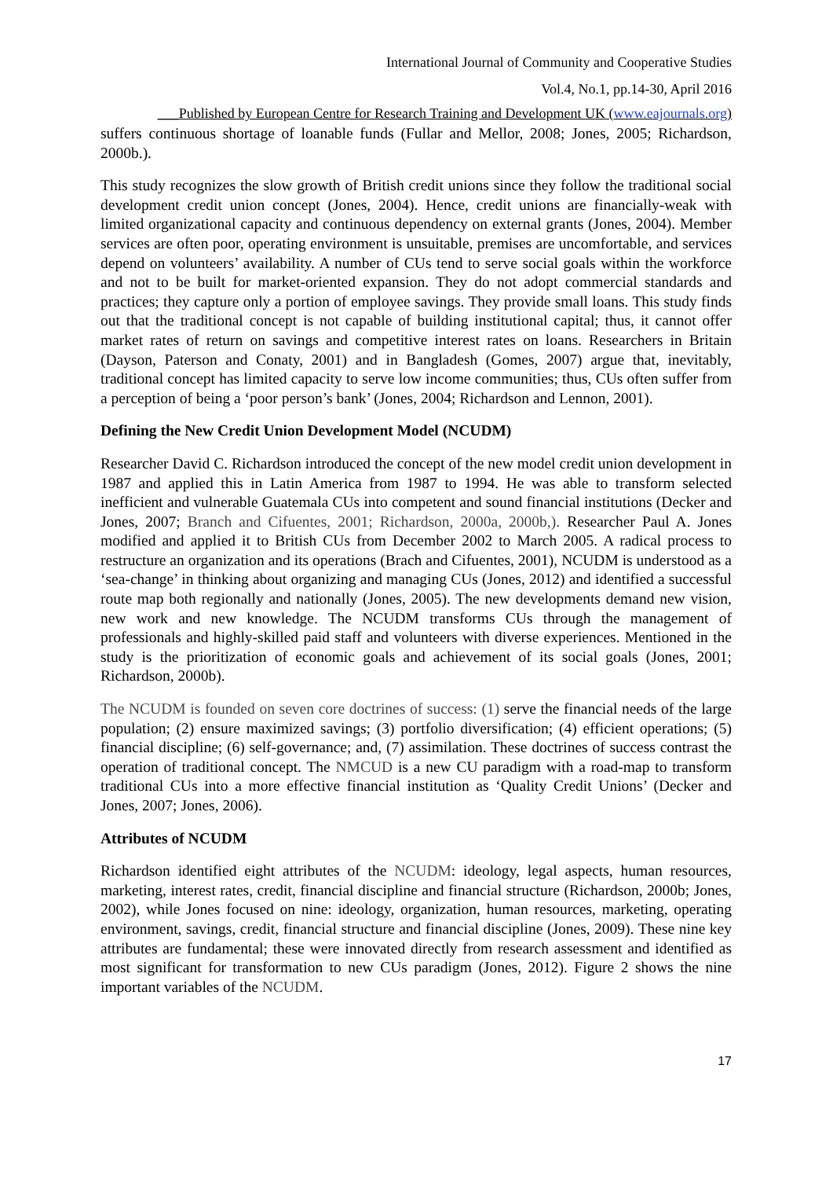International Journal of Community and Cooperative Studies
Vol.4, No.1, pp.14-30, April 2016
___Published by European Centre for Research Training and Development UK (www.eajournals.org)
suffers continuous shortage of loanable funds (Fullar and Mellor, 2008; Jones, 2005; Richardson, 2000b.).
This study recognizes the slow growth of British credit unions since they follow the traditional social development credit union concept (Jones, 2004). Hence, credit unions are financially-weak with limited organizational capacity and continuous dependency on external grants (Jones, 2004). Member services are often poor, operating environment is unsuitable, premises are uncomfortable, and services depend on volunteers’ availability. A number of CUs tend to serve social goals within the workforce and not to be built for market-oriented expansion. They do not adopt commercial standards and practices; they capture only a portion of employee savings. They provide small loans. This study finds out that the traditional concept is not capable of building institutional capital; thus, it cannot offer market rates of return on savings and competitive interest rates on loans. Researchers in Britain (Dayson, Paterson and Conaty, 2001) and in Bangladesh (Gomes, 2007) argue that, inevitably, traditional concept has limited capacity to serve low income communities; thus, CUs often suffer from a perception of being a ‘poor person’s bank’ (Jones, 2004; Richardson and Lennon, 2001).
Defining the New Credit Union Development Model (NCUDM)
Researcher David C. Richardson introduced the concept of the new model credit union development in 1987 and applied this in Latin America from 1987 to 1994. He was able to transform selected inefficient and vulnerable Guatemala CUs into competent and sound financial institutions (Decker and Jones, 2007; Branch and Cifuentes, 2001; Richardson, 2000a, 2000b,). Researcher Paul A. Jones modified and applied it to British CUs from December 2002 to March 2005. A radical process to restructure an organization and its operations (Brach and Cifuentes, 2001), NCUDM is understood as a ‘sea-change’ in thinking about organizing and managing CUs (Jones, 2012) and identified a successful route map both regionally and nationally (Jones, 2005). The new developments demand new vision, new work and new knowledge. The NCUDM transforms CUs through the management of professionals and highly-skilled paid staff and volunteers with diverse experiences. Mentioned in the study is the prioritization of economic goals and achievement of its social goals (Jones, 2001; Richardson, 2000b).
The NCUDM is founded on seven core doctrines of success: (1) serve the financial needs of the large population; (2) ensure maximized savings; (3) portfolio diversification; (4) efficient operations; (5) financial discipline; (6) self-governance; and, (7) assimilation. These doctrines of success contrast the operation of traditional concept. The NMCUD is a new CU paradigm with a road-map to transform traditional CUs into a more effective financial institution as ‘Quality Credit Unions’ (Decker and Jones, 2007; Jones, 2006).
Attributes of NCUDM
Richardson identified eight attributes of the NCUDM: ideology, legal aspects, human resources, marketing, interest rates, credit, financial discipline and financial structure (Richardson, 2000b; Jones, 2002), while Jones focused on nine: ideology, organization, human resources, marketing, operating environment, savings, credit, financial structure and financial discipline (Jones, 2009). These nine key attributes are fundamental; these were innovated directly from research assessment and identified as most significant for transformation to new CUs paradigm (Jones, 2012). Figure 2 shows the nine important variables of the NCUDM.
17